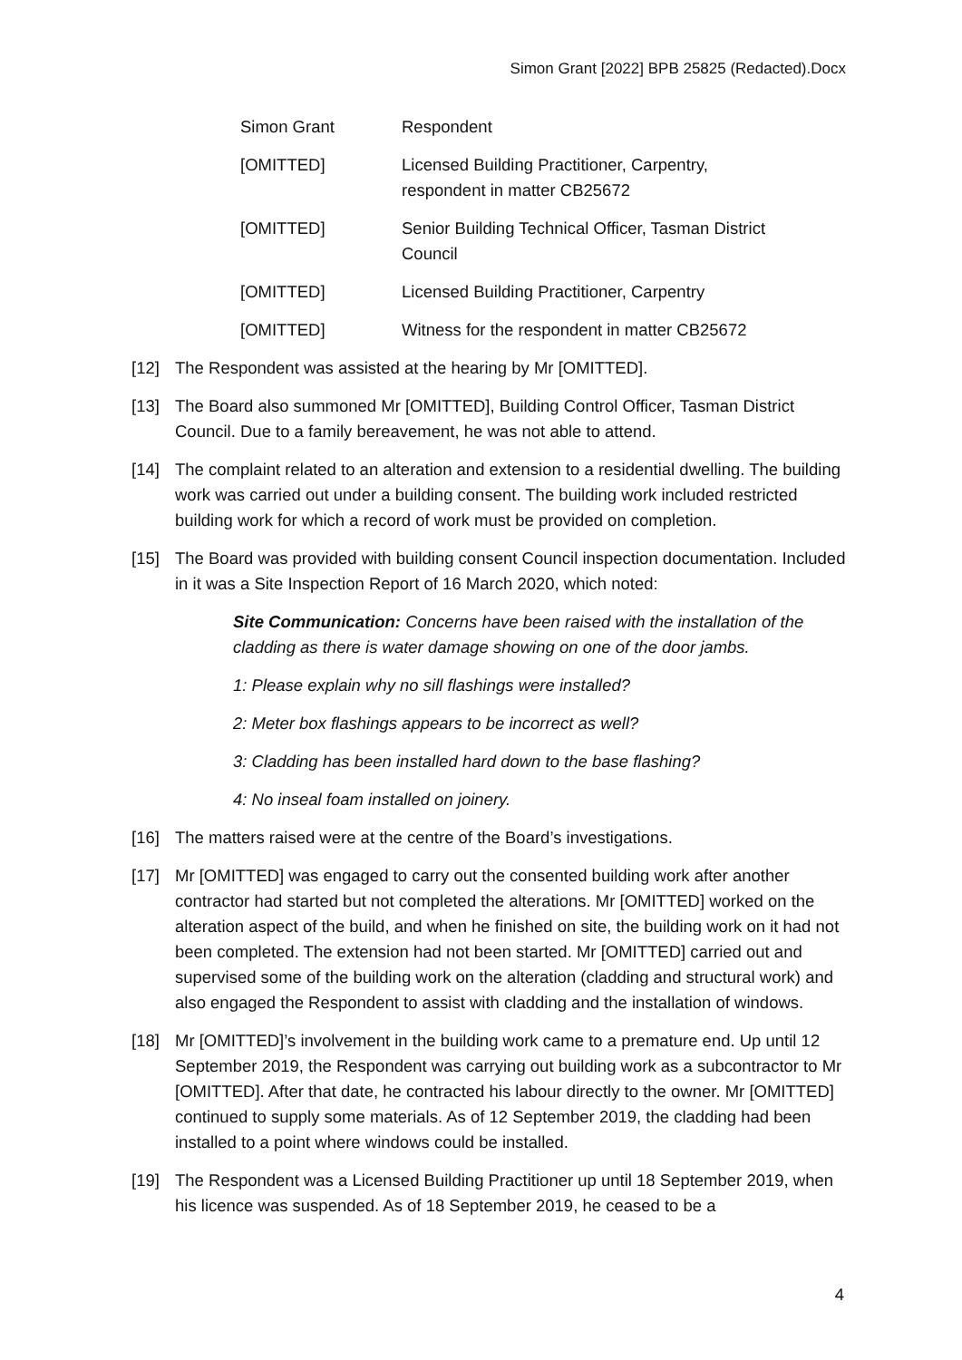Simon Grant [2022] BPB 25825 (Redacted).Docx
| Simon Grant | Respondent |
| [OMITTED] | Licensed Building Practitioner, Carpentry, respondent in matter CB25672 |
| [OMITTED] | Senior Building Technical Officer, Tasman District Council |
| [OMITTED] | Licensed Building Practitioner, Carpentry |
| [OMITTED] | Witness for the respondent in matter CB25672 |
[12] The Respondent was assisted at the hearing by Mr [OMITTED].
[13] The Board also summoned Mr [OMITTED], Building Control Officer, Tasman District Council. Due to a family bereavement, he was not able to attend.
[14] The complaint related to an alteration and extension to a residential dwelling. The building work was carried out under a building consent. The building work included restricted building work for which a record of work must be provided on completion.
[15] The Board was provided with building consent Council inspection documentation. Included in it was a Site Inspection Report of 16 March 2020, which noted:
Site Communication: Concerns have been raised with the installation of the cladding as there is water damage showing on one of the door jambs.
1: Please explain why no sill flashings were installed?
2: Meter box flashings appears to be incorrect as well?
3: Cladding has been installed hard down to the base flashing?
4: No inseal foam installed on joinery.
[16] The matters raised were at the centre of the Board’s investigations.
[17] Mr [OMITTED] was engaged to carry out the consented building work after another contractor had started but not completed the alterations. Mr [OMITTED] worked on the alteration aspect of the build, and when he finished on site, the building work on it had not been completed. The extension had not been started. Mr [OMITTED] carried out and supervised some of the building work on the alteration (cladding and structural work) and also engaged the Respondent to assist with cladding and the installation of windows.
[18] Mr [OMITTED]’s involvement in the building work came to a premature end. Up until 12 September 2019, the Respondent was carrying out building work as a subcontractor to Mr [OMITTED]. After that date, he contracted his labour directly to the owner. Mr [OMITTED] continued to supply some materials. As of 12 September 2019, the cladding had been installed to a point where windows could be installed.
[19] The Respondent was a Licensed Building Practitioner up until 18 September 2019, when his licence was suspended. As of 18 September 2019, he ceased to be a
4